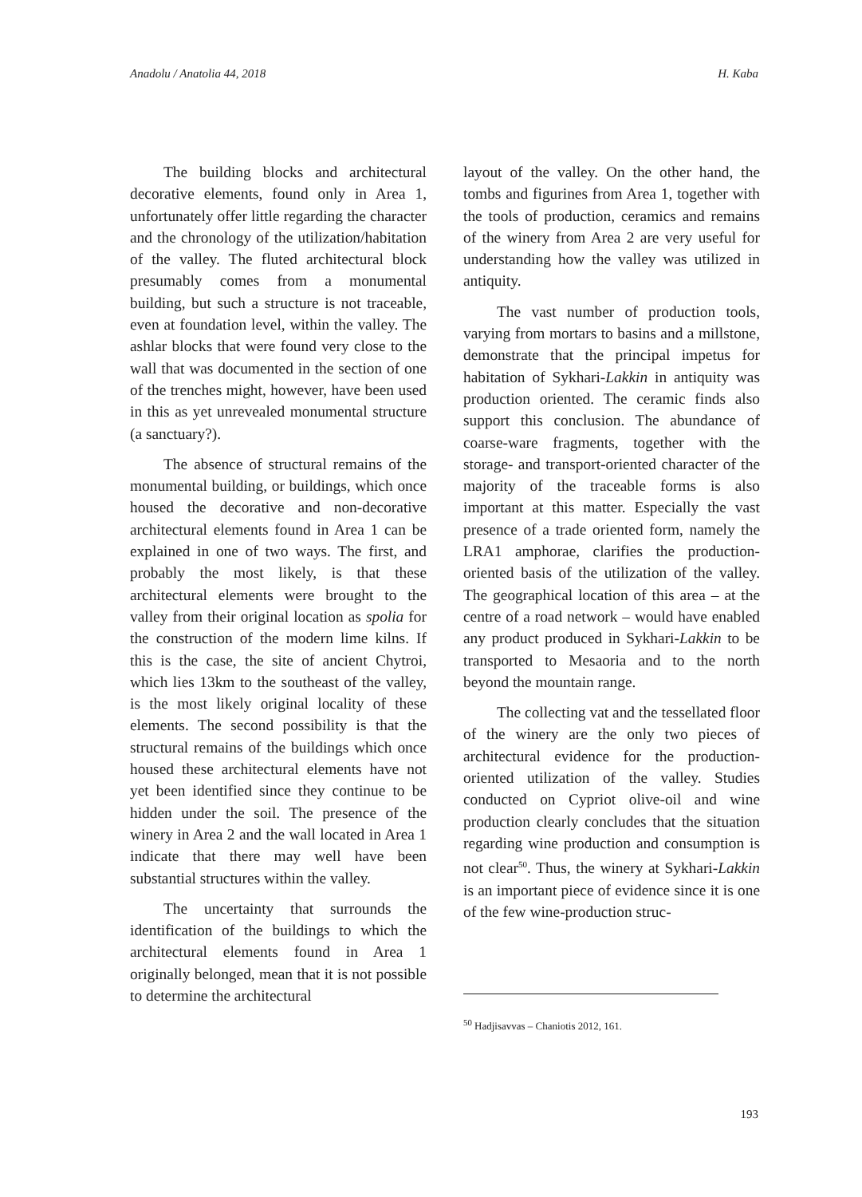Anadolu / Anatolia 44, 2018 H. Kaba
The building blocks and architectural decorative elements, found only in Area 1, unfortunately offer little regarding the character and the chronology of the utilization/habitation of the valley. The fluted architectural block presumably comes from a monumental building, but such a structure is not traceable, even at foundation level, within the valley. The ashlar blocks that were found very close to the wall that was documented in the section of one of the trenches might, however, have been used in this as yet unrevealed monumental structure (a sanctuary?).
The absence of structural remains of the monumental building, or buildings, which once housed the decorative and non-decorative architectural elements found in Area 1 can be explained in one of two ways. The first, and probably the most likely, is that these architectural elements were brought to the valley from their original location as spolia for the construction of the modern lime kilns. If this is the case, the site of ancient Chytroi, which lies 13km to the southeast of the valley, is the most likely original locality of these elements. The second possibility is that the structural remains of the buildings which once housed these architectural elements have not yet been identified since they continue to be hidden under the soil. The presence of the winery in Area 2 and the wall located in Area 1 indicate that there may well have been substantial structures within the valley.
The uncertainty that surrounds the identification of the buildings to which the architectural elements found in Area 1 originally belonged, mean that it is not possible to determine the architectural
layout of the valley. On the other hand, the tombs and figurines from Area 1, together with the tools of production, ceramics and remains of the winery from Area 2 are very useful for understanding how the valley was utilized in antiquity.
The vast number of production tools, varying from mortars to basins and a millstone, demonstrate that the principal impetus for habitation of Sykhari-Lakkin in antiquity was production oriented. The ceramic finds also support this conclusion. The abundance of coarse-ware fragments, together with the storage- and transport-oriented character of the majority of the traceable forms is also important at this matter. Especially the vast presence of a trade oriented form, namely the LRA1 amphorae, clarifies the production-oriented basis of the utilization of the valley. The geographical location of this area – at the centre of a road network – would have enabled any product produced in Sykhari-Lakkin to be transported to Mesaoria and to the north beyond the mountain range.
The collecting vat and the tessellated floor of the winery are the only two pieces of architectural evidence for the production-oriented utilization of the valley. Studies conducted on Cypriot olive-oil and wine production clearly concludes that the situation regarding wine production and consumption is not clear<sup>50</sup>. Thus, the winery at Sykhari-Lakkin is an important piece of evidence since it is one of the few wine-production struc-
<sup>50</sup> Hadjisavvas – Chaniotis 2012, 161.
193